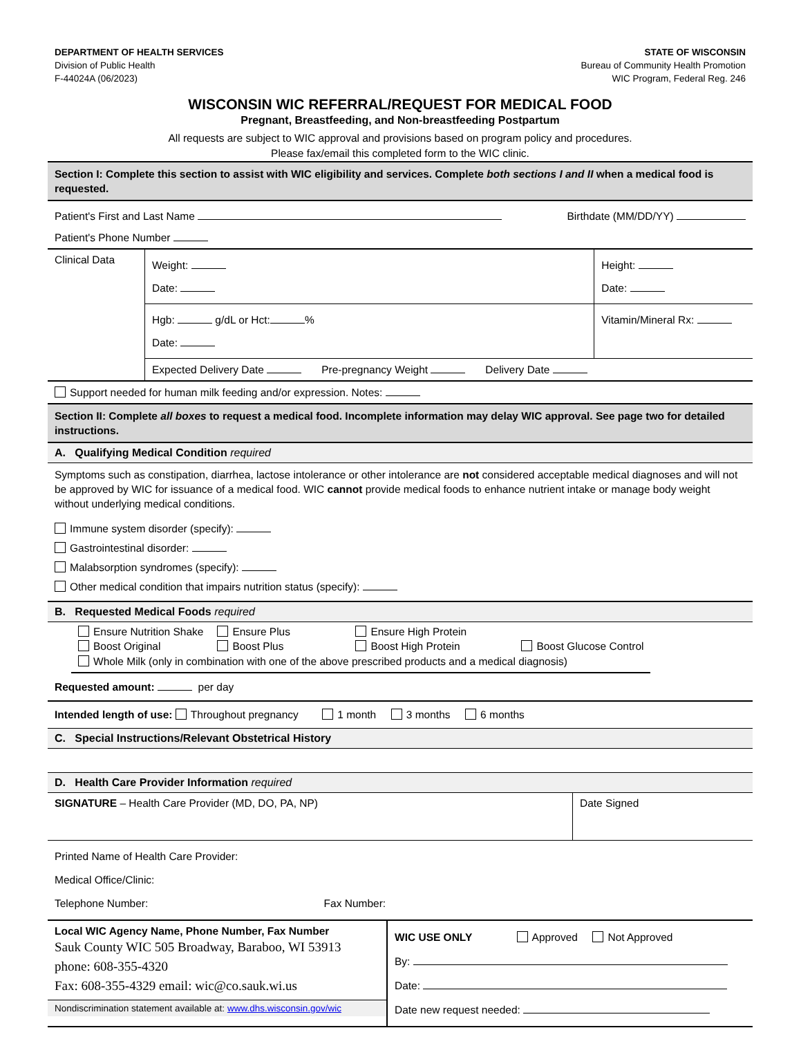DEPARTMENT OF HEALTH SERVICES
Division of Public Health
F-44024A (06/2023)
STATE OF WISCONSIN
Bureau of Community Health Promotion
WIC Program, Federal Reg. 246
WISCONSIN WIC REFERRAL/REQUEST FOR MEDICAL FOOD
Pregnant, Breastfeeding, and Non-breastfeeding Postpartum
All requests are subject to WIC approval and provisions based on program policy and procedures.
Please fax/email this completed form to the WIC clinic.
Section I: Complete this section to assist with WIC eligibility and services. Complete both sections I and II when a medical food is requested.
Patient's First and Last Name Birthdate (MM/DD/YY)
Patient's Phone Number
| Clinical Data | Weight: Date: | Height: Date: |
| | Hgb: g/dL or Hct: % Date: | Vitamin/Mineral Rx: |
| | Expected Delivery Date Pre-pregnancy Weight Delivery Date | |
Support needed for human milk feeding and/or expression. Notes:
Section II: Complete all boxes to request a medical food. Incomplete information may delay WIC approval. See page two for detailed instructions.
A. Qualifying Medical Condition required
Symptoms such as constipation, diarrhea, lactose intolerance or other intolerance are not considered acceptable medical diagnoses and will not be approved by WIC for issuance of a medical food. WIC cannot provide medical foods to enhance nutrient intake or manage body weight without underlying medical conditions.
Immune system disorder (specify):
Gastrointestinal disorder:
Malabsorption syndromes (specify):
Other medical condition that impairs nutrition status (specify):
B. Requested Medical Foods required
| Ensure Nutrition Shake Boost Original | Ensure Plus Boost Plus | Ensure High Protein Boost High Protein | Boost Glucose Control |
| Whole Milk (only in combination with one of the above prescribed products and a medical diagnosis) | | | |
Requested amount: per day
Intended length of use: Throughout pregnancy 1 month 3 months 6 months
C. Special Instructions/Relevant Obstetrical History
D. Health Care Provider Information required
| SIGNATURE – Health Care Provider (MD, DO, PA, NP) | Date Signed |
Printed Name of Health Care Provider:
Medical Office/Clinic:
Telephone Number: Fax Number:
| Local WIC Agency Name, Phone Number, Fax Number Sauk County WIC 505 Broadway, Baraboo, WI 53913 phone: 608-355-4320 Fax: 608-355-4329 email: wic@co.sauk.wi.us Nondiscrimination statement available at: www.dhs.wisconsin.gov/wic | WIC USE ONLY Approved Not Approved By: Date: Date new request needed: |